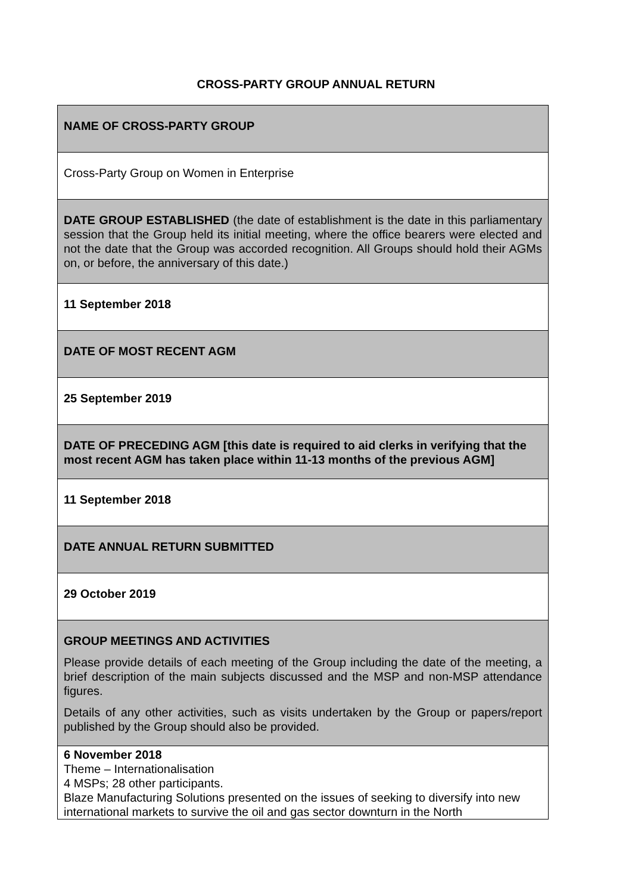CROSS-PARTY GROUP ANNUAL RETURN
| NAME OF CROSS-PARTY GROUP |
| Cross-Party Group on Women in Enterprise |
| DATE GROUP ESTABLISHED (the date of establishment is the date in this parliamentary session that the Group held its initial meeting, where the office bearers were elected and not the date that the Group was accorded recognition. All Groups should hold their AGMs on, or before, the anniversary of this date.) |
| 11 September 2018 |
| DATE OF MOST RECENT AGM |
| 25 September 2019 |
| DATE OF PRECEDING AGM [this date is required to aid clerks in verifying that the most recent AGM has taken place within 11-13 months of the previous AGM] |
| 11 September 2018 |
| DATE ANNUAL RETURN SUBMITTED |
| 29 October 2019 |
| GROUP MEETINGS AND ACTIVITIES Please provide details of each meeting of the Group including the date of the meeting, a brief description of the main subjects discussed and the MSP and non-MSP attendance figures. Details of any other activities, such as visits undertaken by the Group or papers/report published by the Group should also be provided. |
| 6 November 2018 Theme – Internationalisation 4 MSPs; 28 other participants. Blaze Manufacturing Solutions presented on the issues of seeking to diversify into new international markets to survive the oil and gas sector downturn in the North |